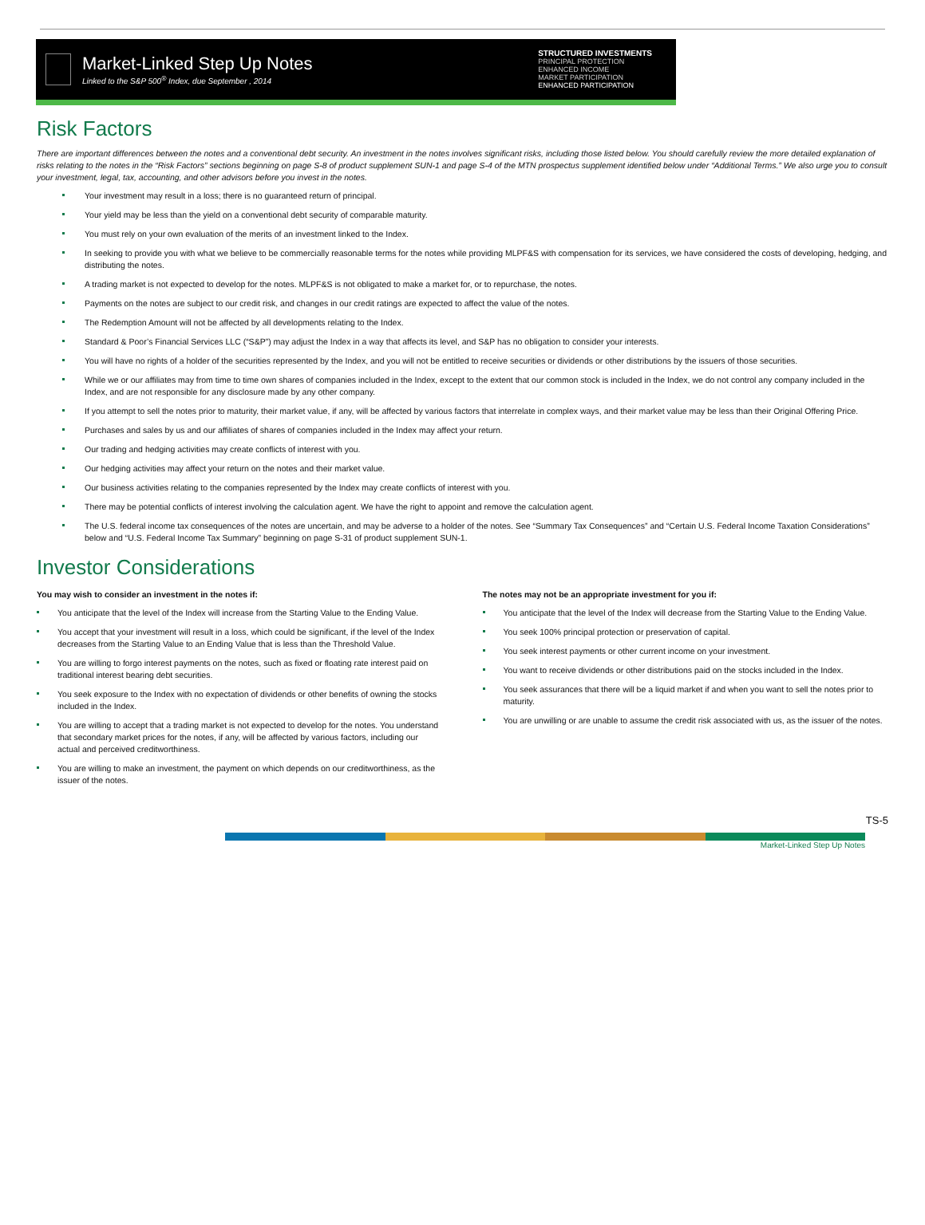Market-Linked Step Up Notes
Linked to the S&P 500<sup>®</sup> Index, due September , 2014
STRUCTURED INVESTMENTS
PRINCIPAL PROTECTION
ENHANCED INCOME
MARKET PARTICIPATION
ENHANCED PARTICIPATION
Risk Factors
There are important differences between the notes and a conventional debt security. An investment in the notes involves significant risks, including those listed below. You should carefully review the more detailed explanation of risks relating to the notes in the “Risk Factors” sections beginning on page S-8 of product supplement SUN-1 and page S-4 of the MTN prospectus supplement identified below under “Additional Terms.” We also urge you to consult your investment, legal, tax, accounting, and other advisors before you invest in the notes.
Your investment may result in a loss; there is no guaranteed return of principal.
Your yield may be less than the yield on a conventional debt security of comparable maturity.
You must rely on your own evaluation of the merits of an investment linked to the Index.
In seeking to provide you with what we believe to be commercially reasonable terms for the notes while providing MLPF&S with compensation for its services, we have considered the costs of developing, hedging, and distributing the notes.
A trading market is not expected to develop for the notes. MLPF&S is not obligated to make a market for, or to repurchase, the notes.
Payments on the notes are subject to our credit risk, and changes in our credit ratings are expected to affect the value of the notes.
The Redemption Amount will not be affected by all developments relating to the Index.
Standard & Poor’s Financial Services LLC (“S&P”) may adjust the Index in a way that affects its level, and S&P has no obligation to consider your interests.
You will have no rights of a holder of the securities represented by the Index, and you will not be entitled to receive securities or dividends or other distributions by the issuers of those securities.
While we or our affiliates may from time to time own shares of companies included in the Index, except to the extent that our common stock is included in the Index, we do not control any company included in the Index, and are not responsible for any disclosure made by any other company.
If you attempt to sell the notes prior to maturity, their market value, if any, will be affected by various factors that interrelate in complex ways, and their market value may be less than their Original Offering Price.
Purchases and sales by us and our affiliates of shares of companies included in the Index may affect your return.
Our trading and hedging activities may create conflicts of interest with you.
Our hedging activities may affect your return on the notes and their market value.
Our business activities relating to the companies represented by the Index may create conflicts of interest with you.
There may be potential conflicts of interest involving the calculation agent. We have the right to appoint and remove the calculation agent.
The U.S. federal income tax consequences of the notes are uncertain, and may be adverse to a holder of the notes. See “Summary Tax Consequences” and “Certain U.S. Federal Income Taxation Considerations” below and “U.S. Federal Income Tax Summary” beginning on page S-31 of product supplement SUN-1.
Investor Considerations
You may wish to consider an investment in the notes if:
You anticipate that the level of the Index will increase from the Starting Value to the Ending Value.
You accept that your investment will result in a loss, which could be significant, if the level of the Index decreases from the Starting Value to an Ending Value that is less than the Threshold Value.
You are willing to forgo interest payments on the notes, such as fixed or floating rate interest paid on traditional interest bearing debt securities.
You seek exposure to the Index with no expectation of dividends or other benefits of owning the stocks included in the Index.
You are willing to accept that a trading market is not expected to develop for the notes. You understand that secondary market prices for the notes, if any, will be affected by various factors, including our actual and perceived creditworthiness.
You are willing to make an investment, the payment on which depends on our creditworthiness, as the issuer of the notes.
The notes may not be an appropriate investment for you if:
You anticipate that the level of the Index will decrease from the Starting Value to the Ending Value.
You seek 100% principal protection or preservation of capital.
You seek interest payments or other current income on your investment.
You want to receive dividends or other distributions paid on the stocks included in the Index.
You seek assurances that there will be a liquid market if and when you want to sell the notes prior to maturity.
You are unwilling or are unable to assume the credit risk associated with us, as the issuer of the notes.
TS-5
Market-Linked Step Up Notes